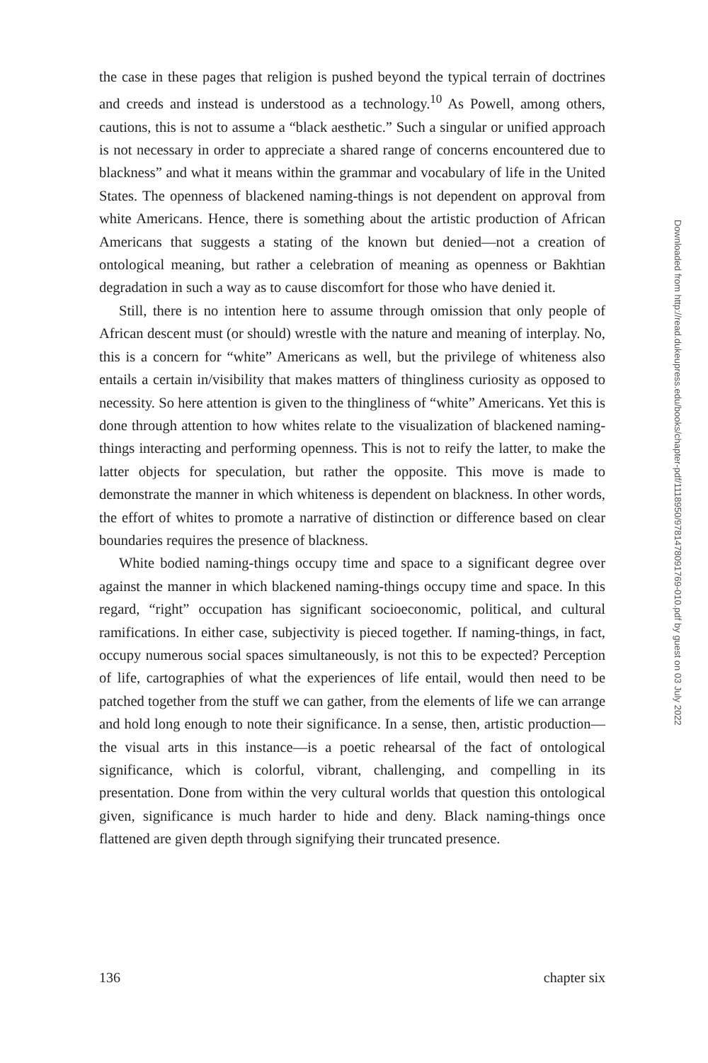the case in these pages that religion is pushed beyond the typical terrain of doctrines and creeds and instead is understood as a technology.<sup>10</sup> As Powell, among others, cautions, this is not to assume a “black aesthetic.” Such a singular or unified approach is not necessary in order to appreciate a shared range of concerns encountered due to blackness” and what it means within the grammar and vocabulary of life in the United States. The openness of blackened naming-things is not dependent on approval from white Americans. Hence, there is something about the artistic production of African Americans that suggests a stating of the known but denied—not a creation of ontological meaning, but rather a celebration of meaning as openness or Bakhtian degradation in such a way as to cause discomfort for those who have denied it.
Still, there is no intention here to assume through omission that only people of African descent must (or should) wrestle with the nature and meaning of interplay. No, this is a concern for “white” Americans as well, but the privilege of whiteness also entails a certain in/visibility that makes matters of thingliness curiosity as opposed to necessity. So here attention is given to the thingliness of “white” Americans. Yet this is done through attention to how whites relate to the visualization of blackened naming-things interacting and performing openness. This is not to reify the latter, to make the latter objects for speculation, but rather the opposite. This move is made to demonstrate the manner in which whiteness is dependent on blackness. In other words, the effort of whites to promote a narrative of distinction or difference based on clear boundaries requires the presence of blackness.
White bodied naming-things occupy time and space to a significant degree over against the manner in which blackened naming-things occupy time and space. In this regard, “right” occupation has significant socioeconomic, political, and cultural ramifications. In either case, subjectivity is pieced together. If naming-things, in fact, occupy numerous social spaces simultaneously, is not this to be expected? Perception of life, cartographies of what the experiences of life entail, would then need to be patched together from the stuff we can gather, from the elements of life we can arrange and hold long enough to note their significance. In a sense, then, artistic production—the visual arts in this instance—is a poetic rehearsal of the fact of ontological significance, which is colorful, vibrant, challenging, and compelling in its presentation. Done from within the very cultural worlds that question this ontological given, significance is much harder to hide and deny. Black naming-things once flattened are given depth through signifying their truncated presence.
136 chapter six
Downloaded from http://read.dukeupress.edu/books/chapter-pdf/1118950/9781478091769-010.pdf by guest on 03 July 2022